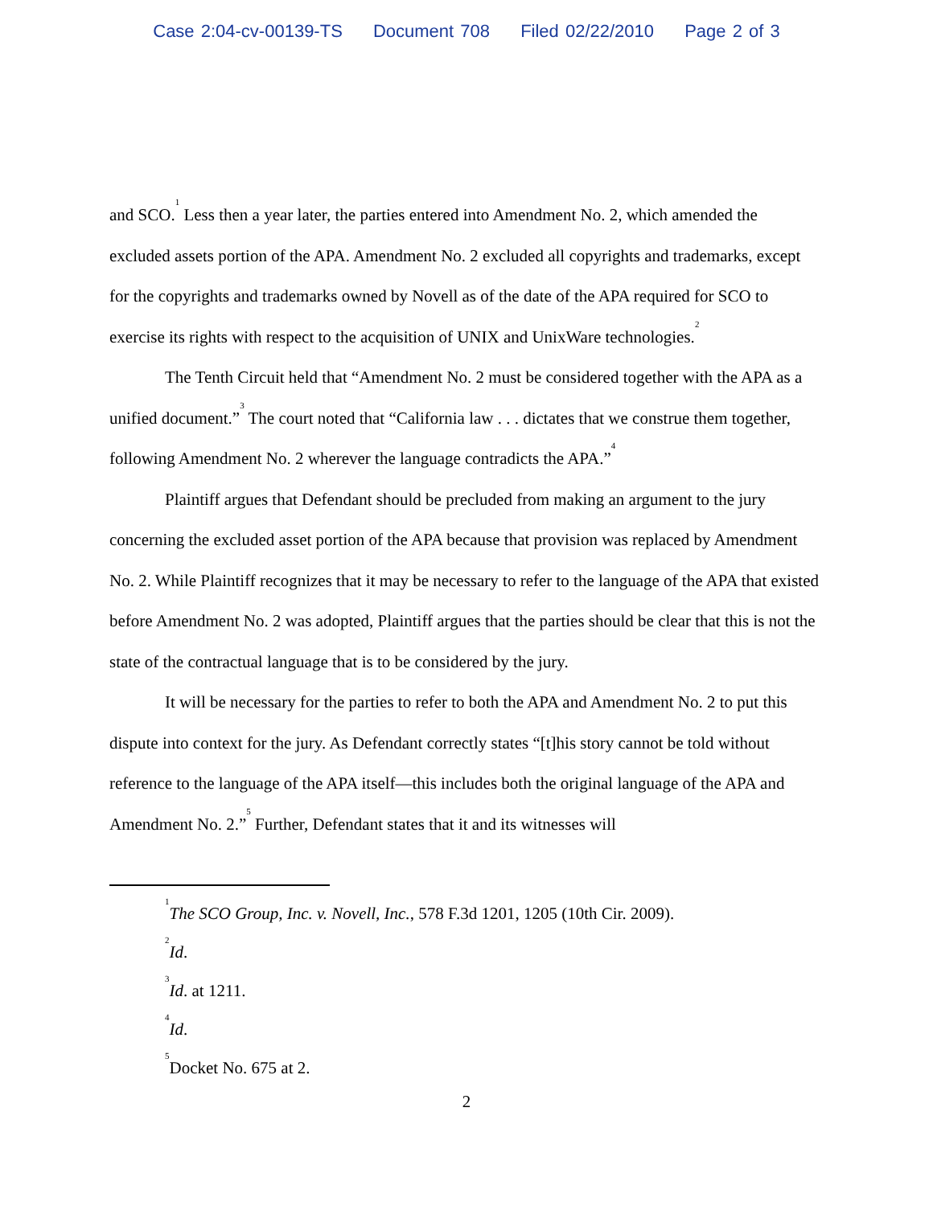Case 2:04-cv-00139-TS Document 708 Filed 02/22/2010 Page 2 of 3
and SCO.<sup>1</sup> Less then a year later, the parties entered into Amendment No. 2, which amended the excluded assets portion of the APA. Amendment No. 2 excluded all copyrights and trademarks, except for the copyrights and trademarks owned by Novell as of the date of the APA required for SCO to exercise its rights with respect to the acquisition of UNIX and UnixWare technologies.<sup>2</sup>
The Tenth Circuit held that “Amendment No. 2 must be considered together with the APA as a unified document.”<sup>3</sup> The court noted that “California law . . . dictates that we construe them together, following Amendment No. 2 wherever the language contradicts the APA.”<sup>4</sup>
Plaintiff argues that Defendant should be precluded from making an argument to the jury concerning the excluded asset portion of the APA because that provision was replaced by Amendment No. 2. While Plaintiff recognizes that it may be necessary to refer to the language of the APA that existed before Amendment No. 2 was adopted, Plaintiff argues that the parties should be clear that this is not the state of the contractual language that is to be considered by the jury.
It will be necessary for the parties to refer to both the APA and Amendment No. 2 to put this dispute into context for the jury. As Defendant correctly states “[t]his story cannot be told without reference to the language of the APA itself—this includes both the original language of the APA and Amendment No. 2.”<sup>5</sup> Further, Defendant states that it and its witnesses will
<sup>1</sup> The SCO Group, Inc. v. Novell, Inc., 578 F.3d 1201, 1205 (10th Cir. 2009).
<sup>2</sup> Id.
<sup>3</sup> Id. at 1211.
<sup>4</sup> Id.
<sup>5</sup> Docket No. 675 at 2.
2